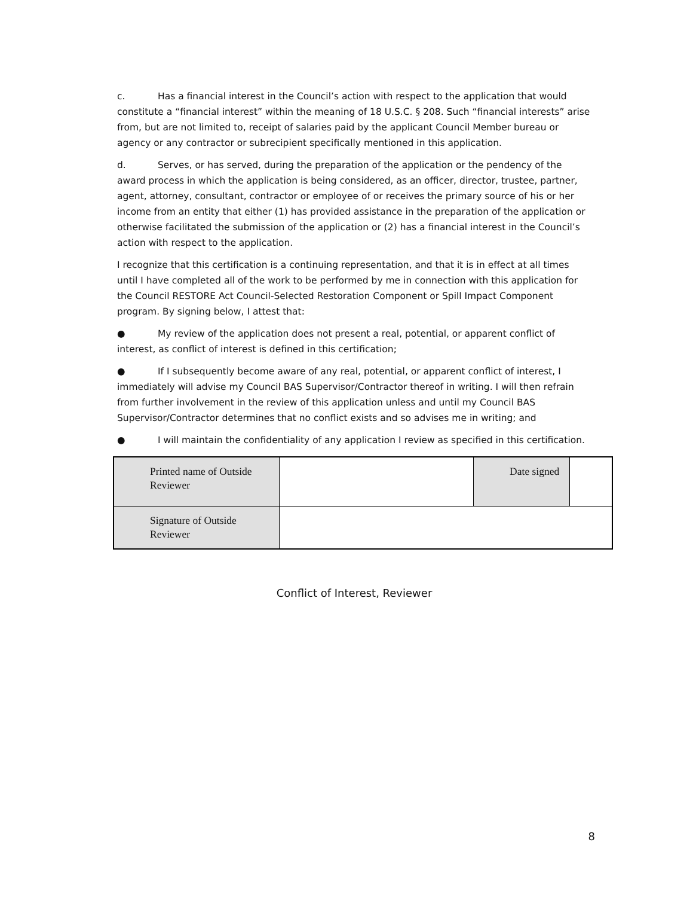c. Has a financial interest in the Council’s action with respect to the application that would constitute a “financial interest” within the meaning of 18 U.S.C. § 208. Such “financial interests” arise from, but are not limited to, receipt of salaries paid by the applicant Council Member bureau or agency or any contractor or subrecipient specifically mentioned in this application.
d. Serves, or has served, during the preparation of the application or the pendency of the award process in which the application is being considered, as an officer, director, trustee, partner, agent, attorney, consultant, contractor or employee of or receives the primary source of his or her income from an entity that either (1) has provided assistance in the preparation of the application or otherwise facilitated the submission of the application or (2) has a financial interest in the Council’s action with respect to the application.
I recognize that this certification is a continuing representation, and that it is in effect at all times until I have completed all of the work to be performed by me in connection with this application for the Council RESTORE Act Council-Selected Restoration Component or Spill Impact Component program. By signing below, I attest that:
● My review of the application does not present a real, potential, or apparent conflict of interest, as conflict of interest is defined in this certification;
● If I subsequently become aware of any real, potential, or apparent conflict of interest, I immediately will advise my Council BAS Supervisor/Contractor thereof in writing. I will then refrain from further involvement in the review of this application unless and until my Council BAS Supervisor/Contractor determines that no conflict exists and so advises me in writing; and
● I will maintain the confidentiality of any application I review as specified in this certification.
| Printed name of Outside Reviewer | | Date signed | |
| Signature of Outside Reviewer | | | |
Conflict of Interest, Reviewer
8